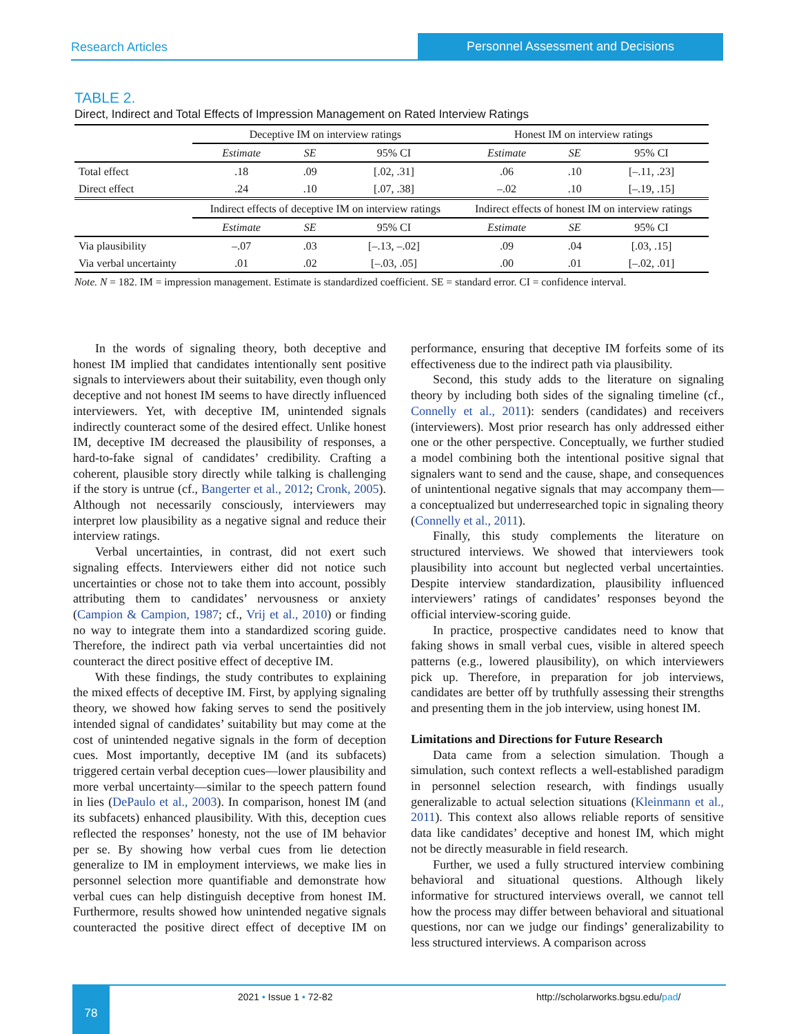Research Articles Personnel Assessment and Decisions
TABLE 2.
Direct, Indirect and Total Effects of Impression Management on Rated Interview Ratings
| | Deceptive IM on interview ratings | | | Honest IM on interview ratings | | |
| --- | --- | --- | --- | --- | --- | --- |
| | Estimate | SE | 95% CI | Estimate | SE | 95% CI |
| Total effect | .18 | .09 | [.02, .31] | .06 | .10 | [–.11, .23] |
| Direct effect | .24 | .10 | [.07, .38] | –.02 | .10 | [–.19, .15] |
| | Indirect effects of deceptive IM on interview ratings | | | Indirect effects of honest IM on interview ratings | | |
| | Estimate | SE | 95% CI | Estimate | SE | 95% CI |
| Via plausibility | –.07 | .03 | [–.13, –.02] | .09 | .04 | [.03, .15] |
| Via verbal uncertainty | .01 | .02 | [–.03, .05] | .00 | .01 | [–.02, .01] |
Note. N = 182. IM = impression management. Estimate is standardized coefficient. SE = standard error. CI = confidence interval.
In the words of signaling theory, both deceptive and honest IM implied that candidates intentionally sent positive signals to interviewers about their suitability, even though only deceptive and not honest IM seems to have directly influenced interviewers. Yet, with deceptive IM, unintended signals indirectly counteract some of the desired effect. Unlike honest IM, deceptive IM decreased the plausibility of responses, a hard-to-fake signal of candidates’ credibility. Crafting a coherent, plausible story directly while talking is challenging if the story is untrue (cf., Bangerter et al., 2012; Cronk, 2005). Although not necessarily consciously, interviewers may interpret low plausibility as a negative signal and reduce their interview ratings.
Verbal uncertainties, in contrast, did not exert such signaling effects. Interviewers either did not notice such uncertainties or chose not to take them into account, possibly attributing them to candidates’ nervousness or anxiety (Campion & Campion, 1987; cf., Vrij et al., 2010) or finding no way to integrate them into a standardized scoring guide. Therefore, the indirect path via verbal uncertainties did not counteract the direct positive effect of deceptive IM.
With these findings, the study contributes to explaining the mixed effects of deceptive IM. First, by applying signaling theory, we showed how faking serves to send the positively intended signal of candidates’ suitability but may come at the cost of unintended negative signals in the form of deception cues. Most importantly, deceptive IM (and its subfacets) triggered certain verbal deception cues—lower plausibility and more verbal uncertainty—similar to the speech pattern found in lies (DePaulo et al., 2003). In comparison, honest IM (and its subfacets) enhanced plausibility. With this, deception cues reflected the responses’ honesty, not the use of IM behavior per se. By showing how verbal cues from lie detection generalize to IM in employment interviews, we make lies in personnel selection more quantifiable and demonstrate how verbal cues can help distinguish deceptive from honest IM. Furthermore, results showed how unintended negative signals counteracted the positive direct effect of deceptive IM on performance, ensuring that deceptive IM forfeits some of its effectiveness due to the indirect path via plausibility.
Second, this study adds to the literature on signaling theory by including both sides of the signaling timeline (cf., Connelly et al., 2011): senders (candidates) and receivers (interviewers). Most prior research has only addressed either one or the other perspective. Conceptually, we further studied a model combining both the intentional positive signal that signalers want to send and the cause, shape, and consequences of unintentional negative signals that may accompany them—a conceptualized but underresearched topic in signaling theory (Connelly et al., 2011).
Finally, this study complements the literature on structured interviews. We showed that interviewers took plausibility into account but neglected verbal uncertainties. Despite interview standardization, plausibility influenced interviewers’ ratings of candidates’ responses beyond the official interview-scoring guide.
In practice, prospective candidates need to know that faking shows in small verbal cues, visible in altered speech patterns (e.g., lowered plausibility), on which interviewers pick up. Therefore, in preparation for job interviews, candidates are better off by truthfully assessing their strengths and presenting them in the job interview, using honest IM.
Limitations and Directions for Future Research
Data came from a selection simulation. Though a simulation, such context reflects a well-established paradigm in personnel selection research, with findings usually generalizable to actual selection situations (Kleinmann et al., 2011). This context also allows reliable reports of sensitive data like candidates’ deceptive and honest IM, which might not be directly measurable in field research.
Further, we used a fully structured interview combining behavioral and situational questions. Although likely informative for structured interviews overall, we cannot tell how the process may differ between behavioral and situational questions, nor can we judge our findings’ generalizability to less structured interviews. A comparison across
78 2021 • Issue 1 • 72-82
http://scholarworks.bgsu.edu/pad/